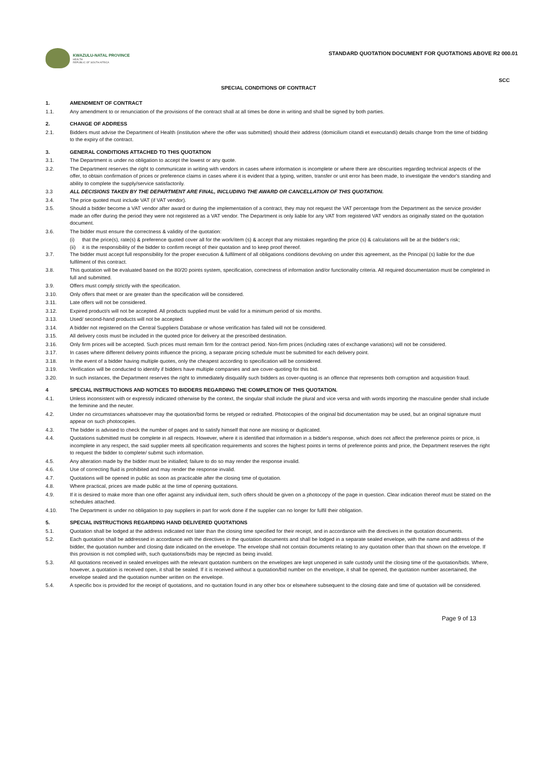KWAZULU-NATAL PROVINCE
HEALTH
REPUBLIC OF SOUTH AFRICA
STANDARD QUOTATION DOCUMENT FOR QUOTATIONS ABOVE R2 000.01
SCC
SPECIAL CONDITIONS OF CONTRACT
1. AMENDMENT OF CONTRACT
1.1. Any amendment to or renunciation of the provisions of the contract shall at all times be done in writing and shall be signed by both parties.
2. CHANGE OF ADDRESS
2.1. Bidders must advise the Department of Health (institution where the offer was submitted) should their address (domicilium citandi et executandi) details change from the time of bidding to the expiry of the contract.
3. GENERAL CONDITIONS ATTACHED TO THIS QUOTATION
3.1. The Department is under no obligation to accept the lowest or any quote.
3.2. The Department reserves the right to communicate in writing with vendors in cases where information is incomplete or where there are obscurities regarding technical aspects of the offer, to obtain confirmation of prices or preference claims in cases where it is evident that a typing, written, transfer or unit error has been made, to investigate the vendor's standing and ability to complete the supply/service satisfactorily.
3.3 ALL DECISIONS TAKEN BY THE DEPARTMENT ARE FINAL, INCLUDING THE AWARD OR CANCELLATION OF THIS QUOTATION.
3.4. The price quoted must include VAT (if VAT vendor).
3.5. Should a bidder become a VAT vendor after award or during the implementation of a contract, they may not request the VAT percentage from the Department as the service provider made an offer during the period they were not registered as a VAT vendor. The Department is only liable for any VAT from registered VAT vendors as originally stated on the quotation document.
3.6. The bidder must ensure the correctness & validity of the quotation:
(i) that the price(s), rate(s) & preference quoted cover all for the work/item (s) & accept that any mistakes regarding the price (s) & calculations will be at the bidder's risk;
(ii) it is the responsibility of the bidder to confirm receipt of their quotation and to keep proof thereof.
3.7. The bidder must accept full responsibility for the proper execution & fulfilment of all obligations conditions devolving on under this agreement, as the Principal (s) liable for the due fulfilment of this contract.
3.8. This quotation will be evaluated based on the 80/20 points system, specification, correctness of information and/or functionality criteria. All required documentation must be completed in full and submitted.
3.9. Offers must comply strictly with the specification.
3.10. Only offers that meet or are greater than the specification will be considered.
3.11. Late offers will not be considered.
3.12. Expired product/s will not be accepted. All products supplied must be valid for a minimum period of six months.
3.13. Used/ second-hand products will not be accepted.
3.14. A bidder not registered on the Central Suppliers Database or whose verification has failed will not be considered.
3.15. All delivery costs must be included in the quoted price for delivery at the prescribed destination.
3.16. Only firm prices will be accepted. Such prices must remain firm for the contract period. Non-firm prices (including rates of exchange variations) will not be considered.
3.17. In cases where different delivery points influence the pricing, a separate pricing schedule must be submitted for each delivery point.
3.18. In the event of a bidder having multiple quotes, only the cheapest according to specification will be considered.
3.19. Verification will be conducted to identify if bidders have multiple companies and are cover-quoting for this bid.
3.20. In such instances, the Department reserves the right to immediately disqualify such bidders as cover-quoting is an offence that represents both corruption and acquisition fraud.
4 SPECIAL INSTRUCTIONS AND NOTICES TO BIDDERS REGARDING THE COMPLETION OF THIS QUOTATION.
4.1. Unless inconsistent with or expressly indicated otherwise by the context, the singular shall include the plural and vice versa and with words importing the masculine gender shall include the feminine and the neuter.
4.2. Under no circumstances whatsoever may the quotation/bid forms be retyped or redrafted. Photocopies of the original bid documentation may be used, but an original signature must appear on such photocopies.
4.3. The bidder is advised to check the number of pages and to satisfy himself that none are missing or duplicated.
4.4. Quotations submitted must be complete in all respects. However, where it is identified that information in a bidder's response, which does not affect the preference points or price, is incomplete in any respect, the said supplier meets all specification requirements and scores the highest points in terms of preference points and price, the Department reserves the right to request the bidder to complete/ submit such information.
4.5. Any alteration made by the bidder must be initialled; failure to do so may render the response invalid.
4.6. Use of correcting fluid is prohibited and may render the response invalid.
4.7. Quotations will be opened in public as soon as practicable after the closing time of quotation.
4.8. Where practical, prices are made public at the time of opening quotations.
4.9. If it is desired to make more than one offer against any individual item, such offers should be given on a photocopy of the page in question. Clear indication thereof must be stated on the schedules attached.
4.10. The Department is under no obligation to pay suppliers in part for work done if the supplier can no longer for fulfil their obligation.
5. SPECIAL INSTRUCTIONS REGARDING HAND DELIVERED QUOTATIONS
5.1. Quotation shall be lodged at the address indicated not later than the closing time specified for their receipt, and in accordance with the directives in the quotation documents.
5.2. Each quotation shall be addressed in accordance with the directives in the quotation documents and shall be lodged in a separate sealed envelope, with the name and address of the bidder, the quotation number and closing date indicated on the envelope. The envelope shall not contain documents relating to any quotation other than that shown on the envelope. If this provision is not complied with, such quotations/bids may be rejected as being invalid.
5.3. All quotations received in sealed envelopes with the relevant quotation numbers on the envelopes are kept unopened in safe custody until the closing time of the quotation/bids. Where, however, a quotation is received open, it shall be sealed. If it is received without a quotation/bid number on the envelope, it shall be opened, the quotation number ascertained, the envelope sealed and the quotation number written on the envelope.
5.4. A specific box is provided for the receipt of quotations, and no quotation found in any other box or elsewhere subsequent to the closing date and time of quotation will be considered.
Page 9 of 13